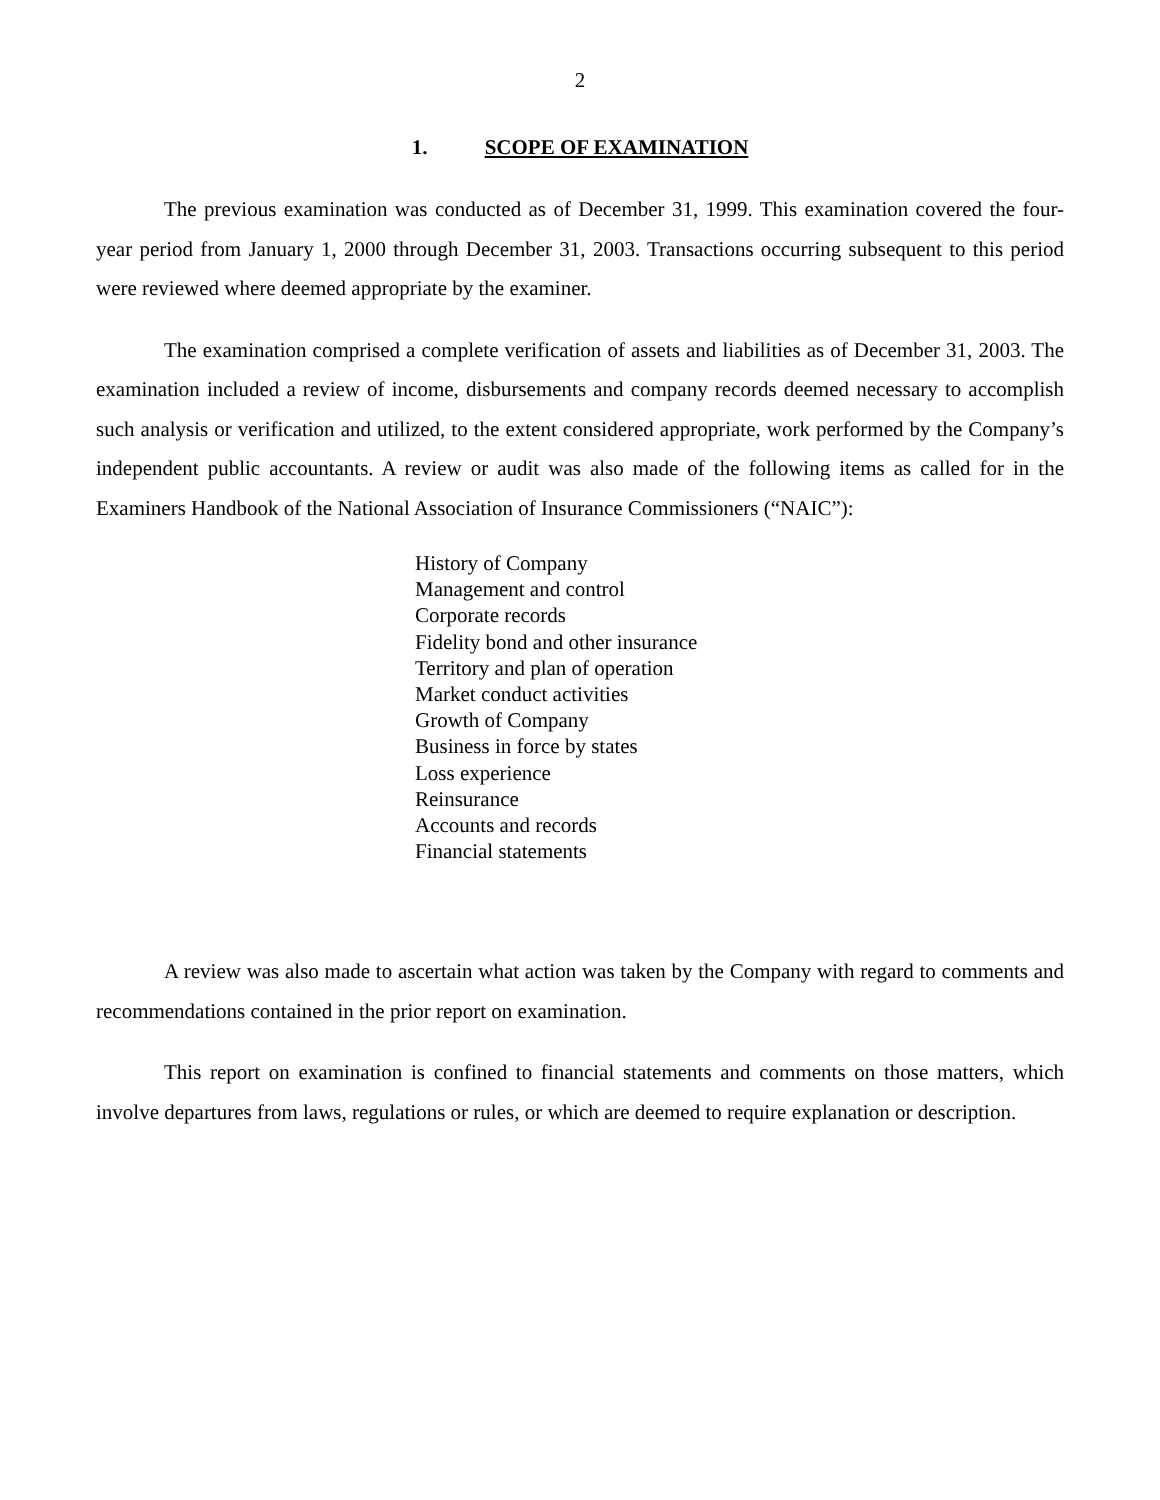2
1. SCOPE OF EXAMINATION
The previous examination was conducted as of December 31, 1999. This examination covered the four-year period from January 1, 2000 through December 31, 2003. Transactions occurring subsequent to this period were reviewed where deemed appropriate by the examiner.
The examination comprised a complete verification of assets and liabilities as of December 31, 2003. The examination included a review of income, disbursements and company records deemed necessary to accomplish such analysis or verification and utilized, to the extent considered appropriate, work performed by the Company’s independent public accountants. A review or audit was also made of the following items as called for in the Examiners Handbook of the National Association of Insurance Commissioners (“NAIC”):
History of Company
Management and control
Corporate records
Fidelity bond and other insurance
Territory and plan of operation
Market conduct activities
Growth of Company
Business in force by states
Loss experience
Reinsurance
Accounts and records
Financial statements
A review was also made to ascertain what action was taken by the Company with regard to comments and recommendations contained in the prior report on examination.
This report on examination is confined to financial statements and comments on those matters, which involve departures from laws, regulations or rules, or which are deemed to require explanation or description.